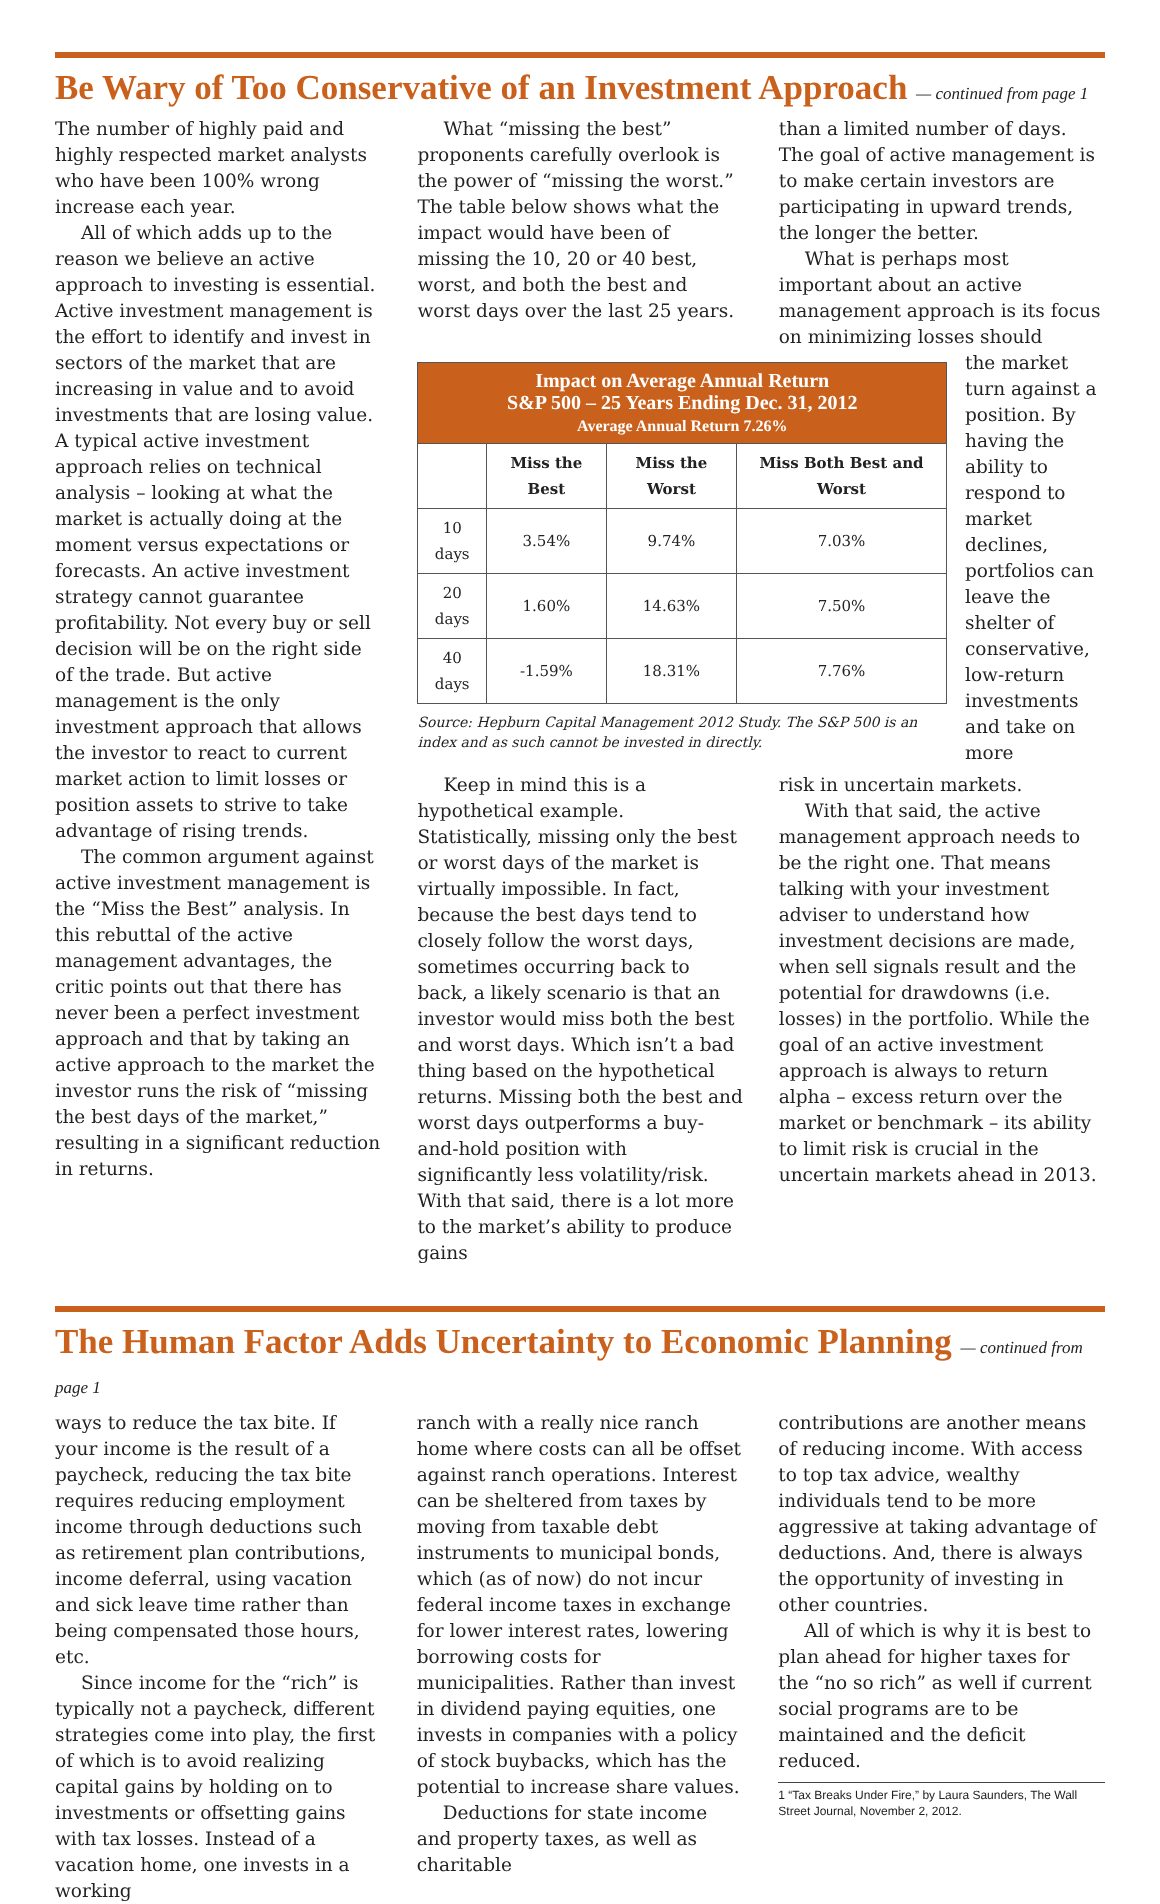Be Wary of Too Conservative of an Investment Approach — continued from page 1
The number of highly paid and highly respected market analysts who have been 100% wrong increase each year.
All of which adds up to the reason we believe an active approach to investing is essential. Active investment management is the effort to identify and invest in sectors of the market that are increasing in value and to avoid investments that are losing value. A typical active investment approach relies on technical analysis – looking at what the market is actually doing at the moment versus expectations or forecasts. An active investment strategy cannot guarantee profitability. Not every buy or sell decision will be on the right side of the trade. But active management is the only investment approach that allows the investor to react to current market action to limit losses or position assets to strive to take advantage of rising trends.
The common argument against active investment management is the “Miss the Best” analysis. In this rebuttal of the active management advantages, the critic points out that there has never been a perfect investment approach and that by taking an active approach to the market the investor runs the risk of “missing the best days of the market,” resulting in a significant reduction in returns.
What “missing the best” proponents carefully overlook is the power of “missing the worst.” The table below shows what the impact would have been of missing the 10, 20 or 40 best, worst, and both the best and worst days over the last 25 years.
than a limited number of days. The goal of active management is to make certain investors are participating in upward trends, the longer the better.
What is perhaps most important about an active management approach is its focus on minimizing losses should
| Impact on Average Annual Return S&P 500 – 25 Years Ending Dec. 31, 2012 Average Annual Return 7.26% | | | |
| --- | --- | --- | --- |
| | Miss the Best | Miss the Worst | Miss Both Best and Worst |
| 10 days | 3.54% | 9.74% | 7.03% |
| 20 days | 1.60% | 14.63% | 7.50% |
| 40 days | -1.59% | 18.31% | 7.76% |
Source: Hepburn Capital Management 2012 Study. The S&P 500 is an index and as such cannot be invested in directly.
the market turn against a position. By having the ability to respond to market declines, portfolios can leave the shelter of conservative, low-return investments and take on more
Keep in mind this is a hypothetical example. Statistically, missing only the best or worst days of the market is virtually impossible. In fact, because the best days tend to closely follow the worst days, sometimes occurring back to back, a likely scenario is that an investor would miss both the best and worst days. Which isn’t a bad thing based on the hypothetical returns. Missing both the best and worst days outperforms a buy-and-hold position with significantly less volatility/risk. With that said, there is a lot more to the market’s ability to produce gains
risk in uncertain markets.
With that said, the active management approach needs to be the right one. That means talking with your investment adviser to understand how investment decisions are made, when sell signals result and the potential for drawdowns (i.e. losses) in the portfolio. While the goal of an active investment approach is always to return alpha – excess return over the market or benchmark – its ability to limit risk is crucial in the uncertain markets ahead in 2013.
The Human Factor Adds Uncertainty to Economic Planning — continued from page 1
ways to reduce the tax bite. If your income is the result of a paycheck, reducing the tax bite requires reducing employment income through deductions such as retirement plan contributions, income deferral, using vacation and sick leave time rather than being compensated those hours, etc.
Since income for the “rich” is typically not a paycheck, different strategies come into play, the first of which is to avoid realizing capital gains by holding on to investments or offsetting gains with tax losses. Instead of a vacation home, one invests in a working
ranch with a really nice ranch home where costs can all be offset against ranch operations. Interest can be sheltered from taxes by moving from taxable debt instruments to municipal bonds, which (as of now) do not incur federal income taxes in exchange for lower interest rates, lowering borrowing costs for municipalities. Rather than invest in dividend paying equities, one invests in companies with a policy of stock buybacks, which has the potential to increase share values.
Deductions for state income and property taxes, as well as charitable
contributions are another means of reducing income. With access to top tax advice, wealthy individuals tend to be more aggressive at taking advantage of deductions. And, there is always the opportunity of investing in other countries.
All of which is why it is best to plan ahead for higher taxes for the “no so rich” as well if current social programs are to be maintained and the deficit reduced.
1 “Tax Breaks Under Fire,” by Laura Saunders, The Wall Street Journal, November 2, 2012.